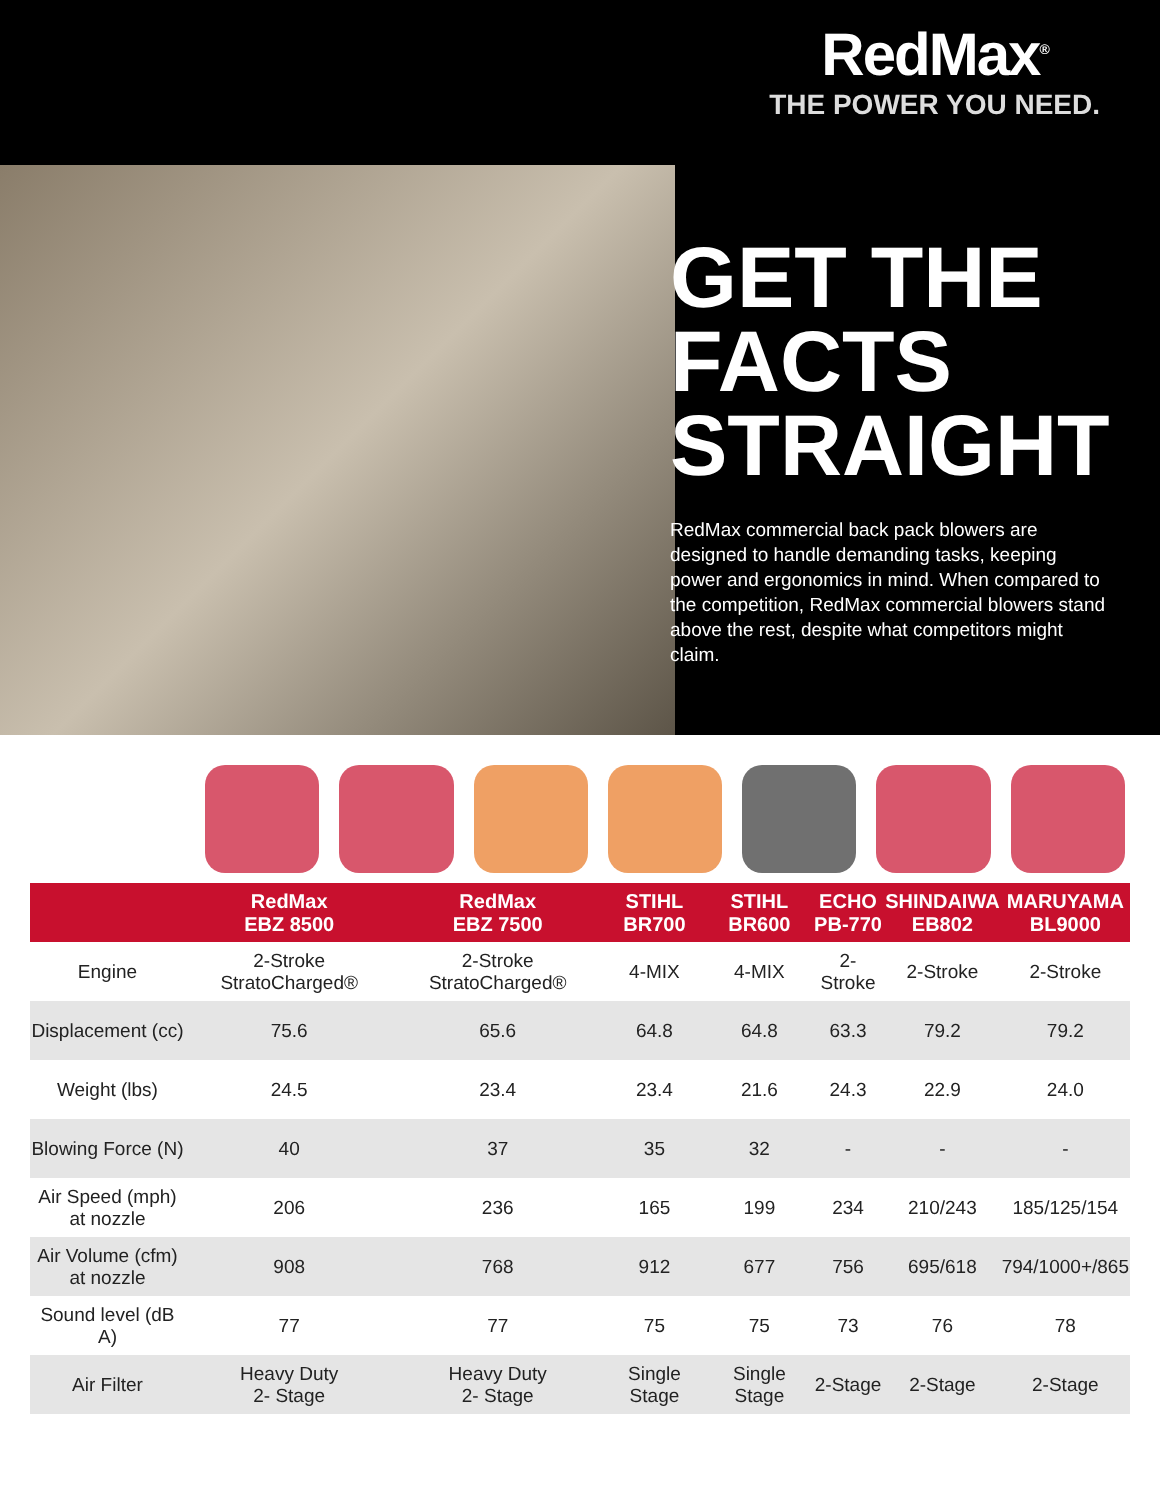RedMax<sup>®</sup>
THE POWER YOU NEED.
GET THE FACTS STRAIGHT
RedMax commercial back pack blowers are designed to handle demanding tasks, keeping power and ergonomics in mind. When compared to the competition, RedMax commercial blowers stand above the rest, despite what competitors might claim.
| | RedMax EBZ 8500 | RedMax EBZ 7500 | STIHL BR700 | STIHL BR600 | ECHO PB-770 | SHINDAIWA EB802 | MARUYAMA BL9000 |
| --- | --- | --- | --- | --- | --- | --- | --- |
| Engine | 2-Stroke StratoCharged® | 2-Stroke StratoCharged® | 4-MIX | 4-MIX | 2-Stroke | 2-Stroke | 2-Stroke |
| Displacement (cc) | 75.6 | 65.6 | 64.8 | 64.8 | 63.3 | 79.2 | 79.2 |
| Weight (lbs) | 24.5 | 23.4 | 23.4 | 21.6 | 24.3 | 22.9 | 24.0 |
| Blowing Force (N) | 40 | 37 | 35 | 32 | - | - | - |
| Air Speed (mph) at nozzle | 206 | 236 | 165 | 199 | 234 | 210/243 | 185/125/154 |
| Air Volume (cfm) at nozzle | 908 | 768 | 912 | 677 | 756 | 695/618 | 794/1000+/865 |
| Sound level (dB A) | 77 | 77 | 75 | 75 | 73 | 76 | 78 |
| Air Filter | Heavy Duty 2- Stage | Heavy Duty 2- Stage | Single Stage | Single Stage | 2-Stage | 2-Stage | 2-Stage |